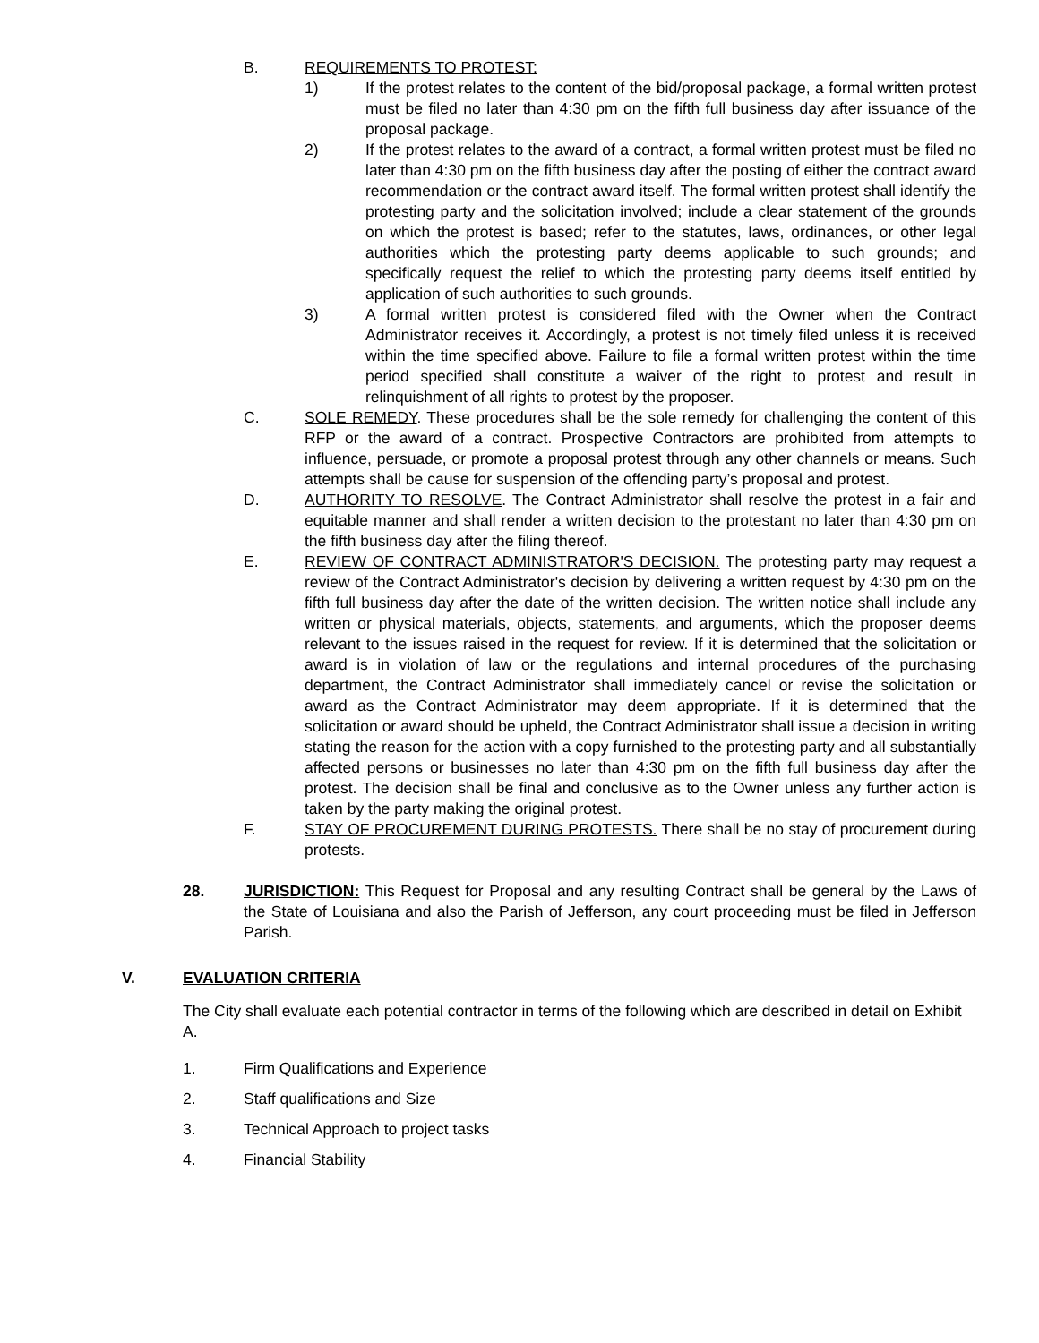B. REQUIREMENTS TO PROTEST:
1) If the protest relates to the content of the bid/proposal package, a formal written protest must be filed no later than 4:30 pm on the fifth full business day after issuance of the proposal package.
2) If the protest relates to the award of a contract, a formal written protest must be filed no later than 4:30 pm on the fifth business day after the posting of either the contract award recommendation or the contract award itself. The formal written protest shall identify the protesting party and the solicitation involved; include a clear statement of the grounds on which the protest is based; refer to the statutes, laws, ordinances, or other legal authorities which the protesting party deems applicable to such grounds; and specifically request the relief to which the protesting party deems itself entitled by application of such authorities to such grounds.
3) A formal written protest is considered filed with the Owner when the Contract Administrator receives it. Accordingly, a protest is not timely filed unless it is received within the time specified above. Failure to file a formal written protest within the time period specified shall constitute a waiver of the right to protest and result in relinquishment of all rights to protest by the proposer.
C. SOLE REMEDY. These procedures shall be the sole remedy for challenging the content of this RFP or the award of a contract. Prospective Contractors are prohibited from attempts to influence, persuade, or promote a proposal protest through any other channels or means. Such attempts shall be cause for suspension of the offending party’s proposal and protest.
D. AUTHORITY TO RESOLVE. The Contract Administrator shall resolve the protest in a fair and equitable manner and shall render a written decision to the protestant no later than 4:30 pm on the fifth business day after the filing thereof.
E. REVIEW OF CONTRACT ADMINISTRATOR'S DECISION. The protesting party may request a review of the Contract Administrator's decision by delivering a written request by 4:30 pm on the fifth full business day after the date of the written decision. The written notice shall include any written or physical materials, objects, statements, and arguments, which the proposer deems relevant to the issues raised in the request for review. If it is determined that the solicitation or award is in violation of law or the regulations and internal procedures of the purchasing department, the Contract Administrator shall immediately cancel or revise the solicitation or award as the Contract Administrator may deem appropriate. If it is determined that the solicitation or award should be upheld, the Contract Administrator shall issue a decision in writing stating the reason for the action with a copy furnished to the protesting party and all substantially affected persons or businesses no later than 4:30 pm on the fifth full business day after the protest. The decision shall be final and conclusive as to the Owner unless any further action is taken by the party making the original protest.
F. STAY OF PROCUREMENT DURING PROTESTS. There shall be no stay of procurement during protests.
28. JURISDICTION: This Request for Proposal and any resulting Contract shall be general by the Laws of the State of Louisiana and also the Parish of Jefferson, any court proceeding must be filed in Jefferson Parish.
V. EVALUATION CRITERIA
The City shall evaluate each potential contractor in terms of the following which are described in detail on Exhibit A.
1. Firm Qualifications and Experience
2. Staff qualifications and Size
3. Technical Approach to project tasks
4. Financial Stability